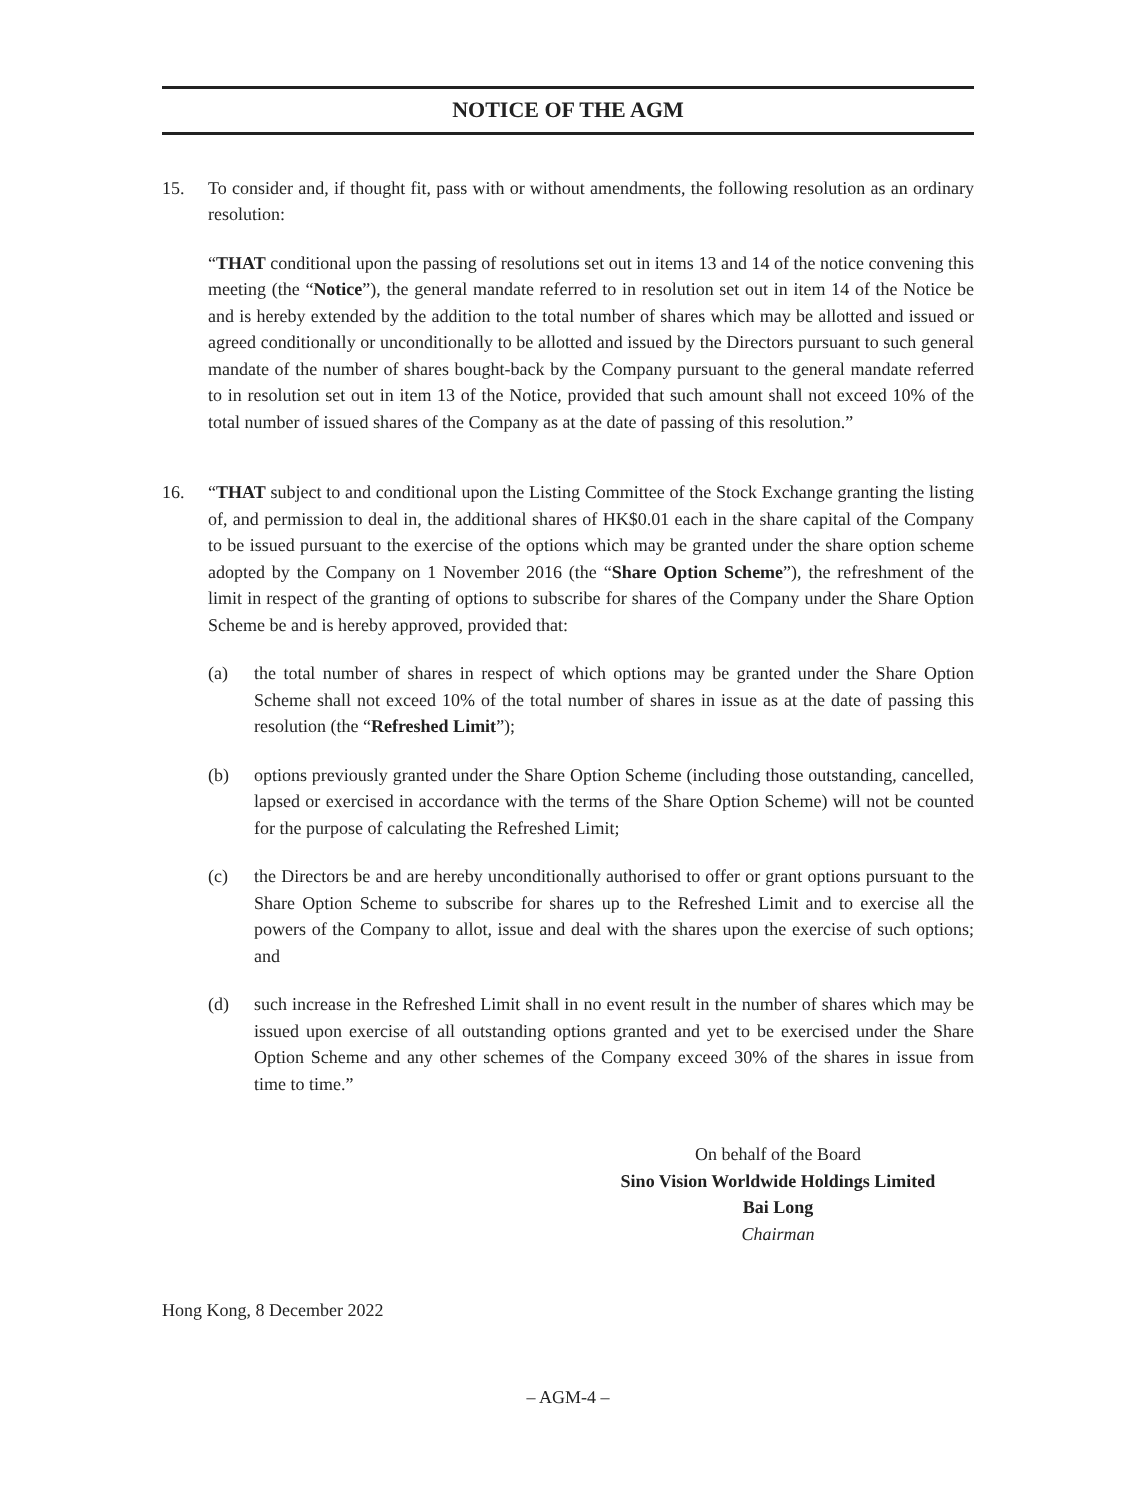NOTICE OF THE AGM
15. To consider and, if thought fit, pass with or without amendments, the following resolution as an ordinary resolution:
“THAT conditional upon the passing of resolutions set out in items 13 and 14 of the notice convening this meeting (the “Notice”), the general mandate referred to in resolution set out in item 14 of the Notice be and is hereby extended by the addition to the total number of shares which may be allotted and issued or agreed conditionally or unconditionally to be allotted and issued by the Directors pursuant to such general mandate of the number of shares bought-back by the Company pursuant to the general mandate referred to in resolution set out in item 13 of the Notice, provided that such amount shall not exceed 10% of the total number of issued shares of the Company as at the date of passing of this resolution.”
16. “THAT subject to and conditional upon the Listing Committee of the Stock Exchange granting the listing of, and permission to deal in, the additional shares of HK$0.01 each in the share capital of the Company to be issued pursuant to the exercise of the options which may be granted under the share option scheme adopted by the Company on 1 November 2016 (the “Share Option Scheme”), the refreshment of the limit in respect of the granting of options to subscribe for shares of the Company under the Share Option Scheme be and is hereby approved, provided that:
(a) the total number of shares in respect of which options may be granted under the Share Option Scheme shall not exceed 10% of the total number of shares in issue as at the date of passing this resolution (the “Refreshed Limit”);
(b) options previously granted under the Share Option Scheme (including those outstanding, cancelled, lapsed or exercised in accordance with the terms of the Share Option Scheme) will not be counted for the purpose of calculating the Refreshed Limit;
(c) the Directors be and are hereby unconditionally authorised to offer or grant options pursuant to the Share Option Scheme to subscribe for shares up to the Refreshed Limit and to exercise all the powers of the Company to allot, issue and deal with the shares upon the exercise of such options; and
(d) such increase in the Refreshed Limit shall in no event result in the number of shares which may be issued upon exercise of all outstanding options granted and yet to be exercised under the Share Option Scheme and any other schemes of the Company exceed 30% of the shares in issue from time to time.”
On behalf of the Board
Sino Vision Worldwide Holdings Limited
Bai Long
Chairman
Hong Kong, 8 December 2022
– AGM-4 –